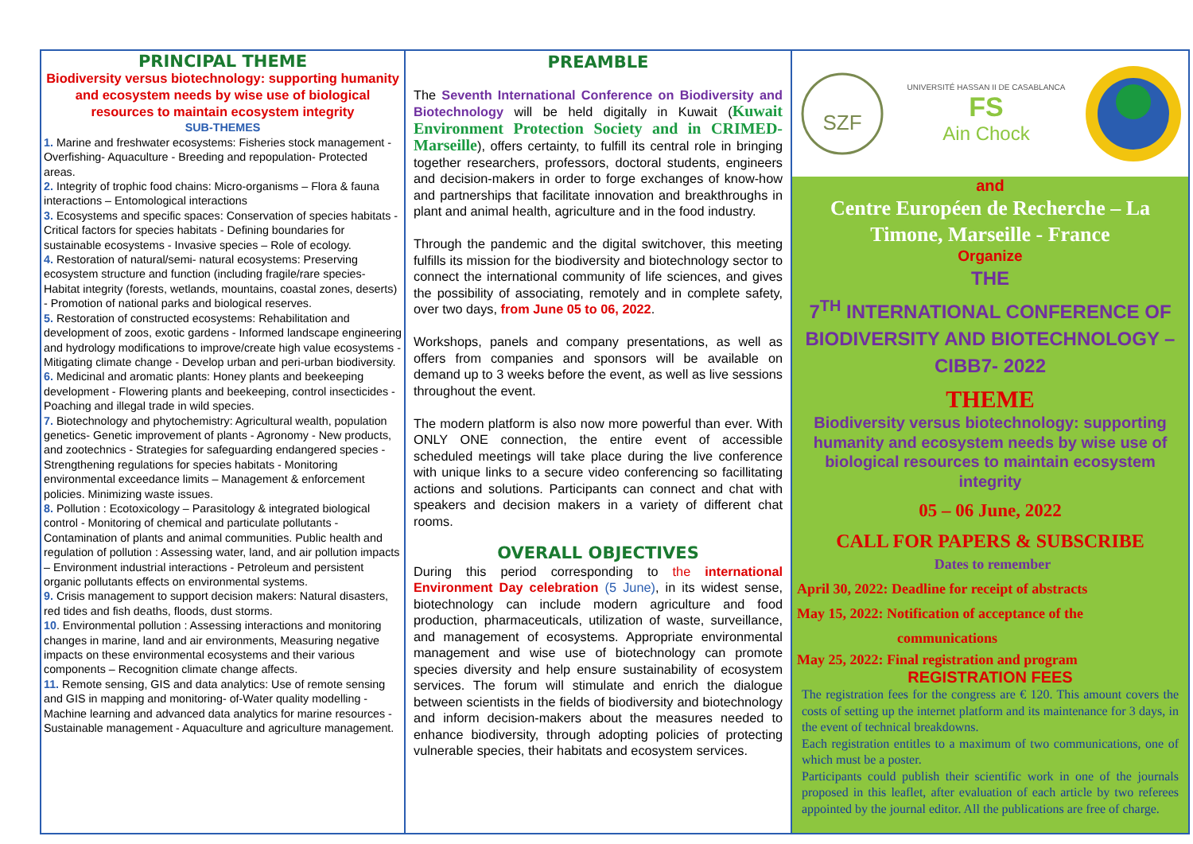PRINCIPAL THEME
Biodiversity versus biotechnology: supporting humanity and ecosystem needs by wise use of biological resources to maintain ecosystem integrity
SUB-THEMES
1. Marine and freshwater ecosystems: Fisheries stock management - Overfishing- Aquaculture - Breeding and repopulation- Protected areas.
2. Integrity of trophic food chains: Micro-organisms – Flora & fauna interactions – Entomological interactions
3. Ecosystems and specific spaces: Conservation of species habitats - Critical factors for species habitats - Defining boundaries for sustainable ecosystems - Invasive species – Role of ecology.
4. Restoration of natural/semi- natural ecosystems: Preserving ecosystem structure and function (including fragile/rare species- Habitat integrity (forests, wetlands, mountains, coastal zones, deserts) - Promotion of national parks and biological reserves.
5. Restoration of constructed ecosystems: Rehabilitation and development of zoos, exotic gardens - Informed landscape engineering and hydrology modifications to improve/create high value ecosystems - Mitigating climate change - Develop urban and peri-urban biodiversity.
6. Medicinal and aromatic plants: Honey plants and beekeeping development - Flowering plants and beekeeping, control insecticides - Poaching and illegal trade in wild species.
7. Biotechnology and phytochemistry: Agricultural wealth, population genetics- Genetic improvement of plants - Agronomy - New products, and zootechnics - Strategies for safeguarding endangered species - Strengthening regulations for species habitats - Monitoring environmental exceedance limits – Management & enforcement policies. Minimizing waste issues.
8. Pollution : Ecotoxicology – Parasitology & integrated biological control - Monitoring of chemical and particulate pollutants - Contamination of plants and animal communities. Public health and regulation of pollution : Assessing water, land, and air pollution impacts – Environment industrial interactions - Petroleum and persistent organic pollutants effects on environmental systems.
9. Crisis management to support decision makers: Natural disasters, red tides and fish deaths, floods, dust storms.
10. Environmental pollution : Assessing interactions and monitoring changes in marine, land and air environments, Measuring negative impacts on these environmental ecosystems and their various components – Recognition climate change affects.
11. Remote sensing, GIS and data analytics: Use of remote sensing and GIS in mapping and monitoring- of-Water quality modelling - Machine learning and advanced data analytics for marine resources - Sustainable management - Aquaculture and agriculture management.
PREAMBLE
The Seventh International Conference on Biodiversity and Biotechnology will be held digitally in Kuwait (Kuwait Environment Protection Society and in CRIMED-Marseille), offers certainty, to fulfill its central role in bringing together researchers, professors, doctoral students, engineers and decision-makers in order to forge exchanges of know-how and partnerships that facilitate innovation and breakthroughs in plant and animal health, agriculture and in the food industry.
Through the pandemic and the digital switchover, this meeting fulfills its mission for the biodiversity and biotechnology sector to connect the international community of life sciences, and gives the possibility of associating, remotely and in complete safety, over two days, from June 05 to 06, 2022.
Workshops, panels and company presentations, as well as offers from companies and sponsors will be available on demand up to 3 weeks before the event, as well as live sessions throughout the event.
The modern platform is also now more powerful than ever. With ONLY ONE connection, the entire event of accessible scheduled meetings will take place during the live conference with unique links to a secure video conferencing so facillitating actions and solutions. Participants can connect and chat with speakers and decision makers in a variety of different chat rooms.
OVERALL OBJECTIVES
During this period corresponding to the international Environment Day celebration (5 June), in its widest sense, biotechnology can include modern agriculture and food production, pharmaceuticals, utilization of waste, surveillance, and management of ecosystems. Appropriate environmental management and wise use of biotechnology can promote species diversity and help ensure sustainability of ecosystem services. The forum will stimulate and enrich the dialogue between scientists in the fields of biodiversity and biotechnology and inform decision-makers about the measures needed to enhance biodiversity, through adopting policies of protecting vulnerable species, their habitats and ecosystem services.
SZF
UNIVERSITÉ HASSAN II DE CASABLANCA
FS
Ain Chock
and
Centre Européen de Recherche – La Timone, Marseille - France
Organize
THE
7<sup>TH</sup> INTERNATIONAL CONFERENCE OF
BIODIVERSITY AND BIOTECHNOLOGY – CIBB7- 2022
THEME
Biodiversity versus biotechnology: supporting humanity and ecosystem needs by wise use of biological resources to maintain ecosystem integrity
05 – 06 June, 2022
CALL FOR PAPERS & SUBSCRIBE
Dates to remember
April 30, 2022: Deadline for receipt of abstracts
May 15, 2022: Notification of acceptance of the
communications
May 25, 2022: Final registration and program
REGISTRATION FEES
The registration fees for the congress are € 120. This amount covers the costs of setting up the internet platform and its maintenance for 3 days, in the event of technical breakdowns.
Each registration entitles to a maximum of two communications, one of which must be a poster.
Participants could publish their scientific work in one of the journals proposed in this leaflet, after evaluation of each article by two referees appointed by the journal editor. All the publications are free of charge.